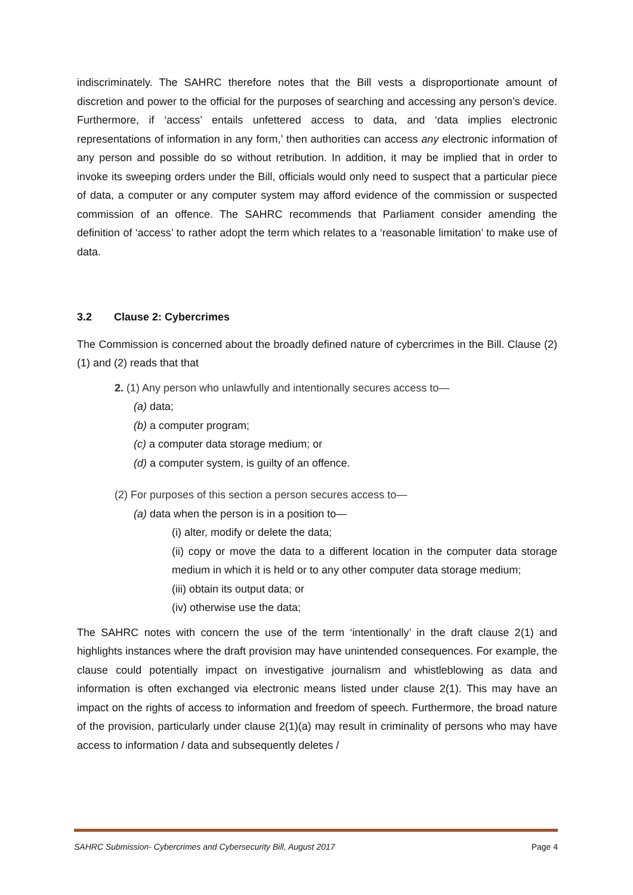indiscriminately. The SAHRC therefore notes that the Bill vests a disproportionate amount of discretion and power to the official for the purposes of searching and accessing any person’s device. Furthermore, if ‘access’ entails unfettered access to data, and ‘data implies electronic representations of information in any form,’ then authorities can access any electronic information of any person and possible do so without retribution. In addition, it may be implied that in order to invoke its sweeping orders under the Bill, officials would only need to suspect that a particular piece of data, a computer or any computer system may afford evidence of the commission or suspected commission of an offence. The SAHRC recommends that Parliament consider amending the definition of ‘access’ to rather adopt the term which relates to a ‘reasonable limitation’ to make use of data.
3.2 Clause 2: Cybercrimes
The Commission is concerned about the broadly defined nature of cybercrimes in the Bill. Clause (2)(1) and (2) reads that that
2. (1) Any person who unlawfully and intentionally secures access to—
(a) data;
(b) a computer program;
(c) a computer data storage medium; or
(d) a computer system, is guilty of an offence.
(2) For purposes of this section a person secures access to—
(a) data when the person is in a position to—
(i) alter, modify or delete the data;
(ii) copy or move the data to a different location in the computer data storage medium in which it is held or to any other computer data storage medium;
(iii) obtain its output data; or
(iv) otherwise use the data;
The SAHRC notes with concern the use of the term ‘intentionally’ in the draft clause 2(1) and highlights instances where the draft provision may have unintended consequences. For example, the clause could potentially impact on investigative journalism and whistleblowing as data and information is often exchanged via electronic means listed under clause 2(1). This may have an impact on the rights of access to information and freedom of speech. Furthermore, the broad nature of the provision, particularly under clause 2(1)(a) may result in criminality of persons who may have access to information / data and subsequently deletes /
SAHRC Submission- Cybercrimes and Cybersecurity Bill, August 2017 Page 4